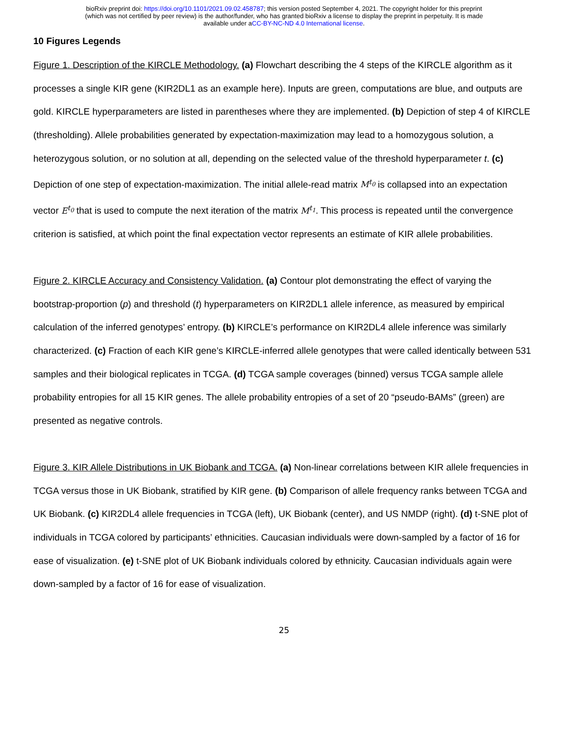bioRxiv preprint doi: https://doi.org/10.1101/2021.09.02.458787; this version posted September 4, 2021. The copyright holder for this preprint
(which was not certified by peer review) is the author/funder, who has granted bioRxiv a license to display the preprint in perpetuity. It is made
available under aCC-BY-NC-ND 4.0 International license.
10 Figures Legends
Figure 1. Description of the KIRCLE Methodology. (a) Flowchart describing the 4 steps of the KIRCLE algorithm as it processes a single KIR gene (KIR2DL1 as an example here). Inputs are green, computations are blue, and outputs are gold. KIRCLE hyperparameters are listed in parentheses where they are implemented. (b) Depiction of step 4 of KIRCLE (thresholding). Allele probabilities generated by expectation-maximization may lead to a homozygous solution, a heterozygous solution, or no solution at all, depending on the selected value of the threshold hyperparameter t. (c) Depiction of one step of expectation-maximization. The initial allele-read matrix M<sup>t<sub>0</sub></sup> is collapsed into an expectation vector E<sup>t<sub>0</sub></sup> that is used to compute the next iteration of the matrix M<sup>t<sub>1</sub></sup>. This process is repeated until the convergence criterion is satisfied, at which point the final expectation vector represents an estimate of KIR allele probabilities.
Figure 2. KIRCLE Accuracy and Consistency Validation. (a) Contour plot demonstrating the effect of varying the bootstrap-proportion (p) and threshold (t) hyperparameters on KIR2DL1 allele inference, as measured by empirical calculation of the inferred genotypes’ entropy. (b) KIRCLE’s performance on KIR2DL4 allele inference was similarly characterized. (c) Fraction of each KIR gene’s KIRCLE-inferred allele genotypes that were called identically between 531 samples and their biological replicates in TCGA. (d) TCGA sample coverages (binned) versus TCGA sample allele probability entropies for all 15 KIR genes. The allele probability entropies of a set of 20 “pseudo-BAMs” (green) are presented as negative controls.
Figure 3. KIR Allele Distributions in UK Biobank and TCGA. (a) Non-linear correlations between KIR allele frequencies in TCGA versus those in UK Biobank, stratified by KIR gene. (b) Comparison of allele frequency ranks between TCGA and UK Biobank. (c) KIR2DL4 allele frequencies in TCGA (left), UK Biobank (center), and US NMDP (right). (d) t-SNE plot of individuals in TCGA colored by participants’ ethnicities. Caucasian individuals were down-sampled by a factor of 16 for ease of visualization. (e) t-SNE plot of UK Biobank individuals colored by ethnicity. Caucasian individuals again were down-sampled by a factor of 16 for ease of visualization.
25